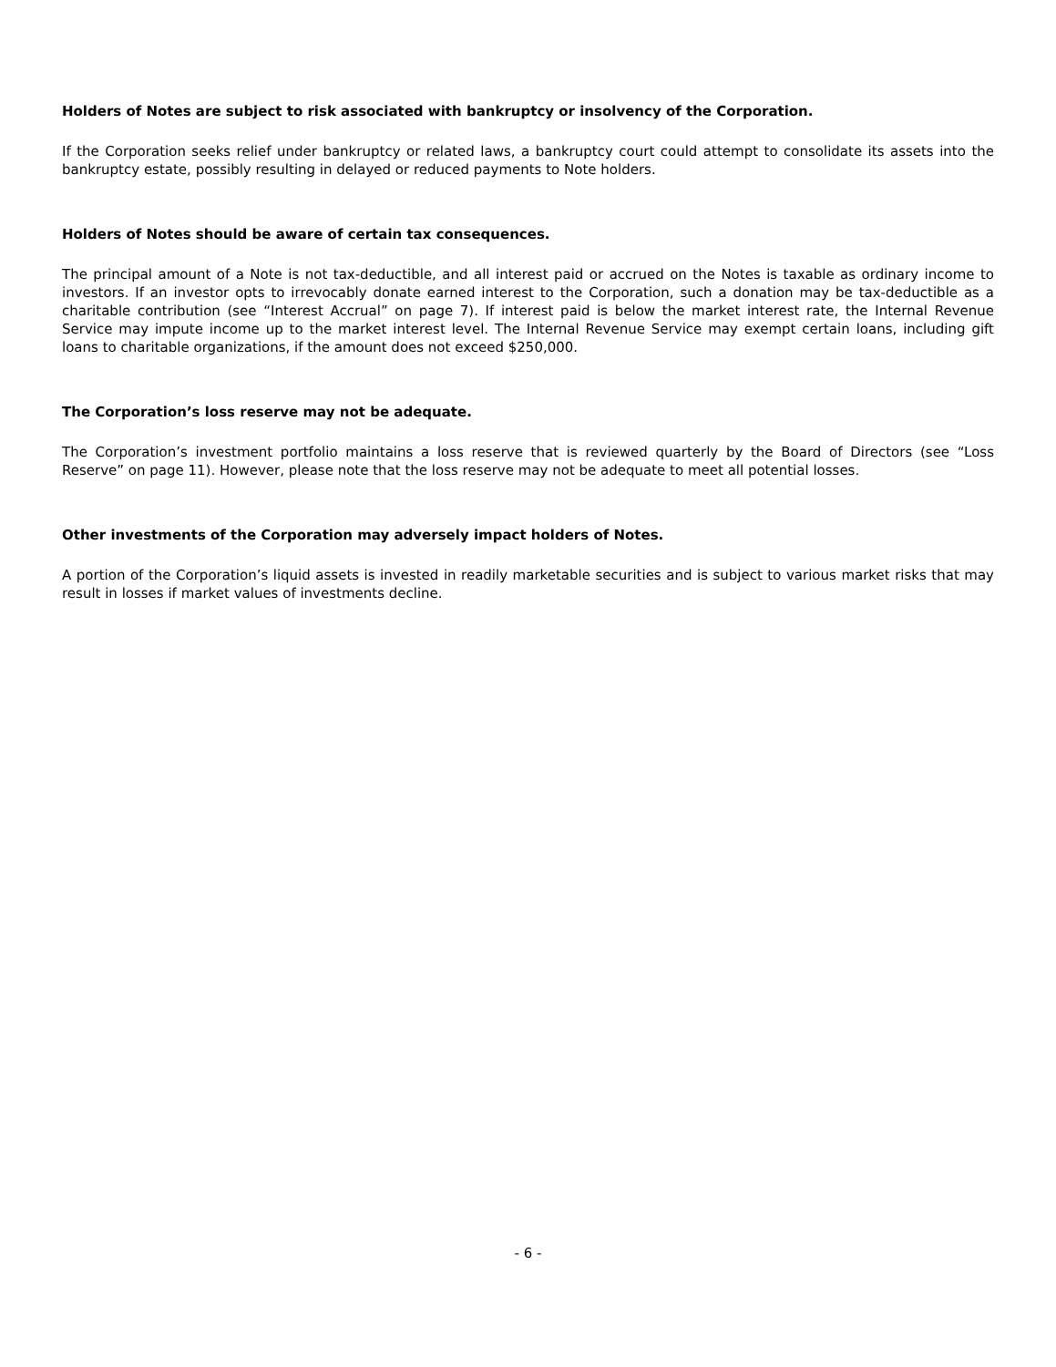Holders of Notes are subject to risk associated with bankruptcy or insolvency of the Corporation.
If the Corporation seeks relief under bankruptcy or related laws, a bankruptcy court could attempt to consolidate its assets into the bankruptcy estate, possibly resulting in delayed or reduced payments to Note holders.
Holders of Notes should be aware of certain tax consequences.
The principal amount of a Note is not tax-deductible, and all interest paid or accrued on the Notes is taxable as ordinary income to investors. If an investor opts to irrevocably donate earned interest to the Corporation, such a donation may be tax-deductible as a charitable contribution (see “Interest Accrual” on page 7). If interest paid is below the market interest rate, the Internal Revenue Service may impute income up to the market interest level. The Internal Revenue Service may exempt certain loans, including gift loans to charitable organizations, if the amount does not exceed $250,000.
The Corporation’s loss reserve may not be adequate.
The Corporation’s investment portfolio maintains a loss reserve that is reviewed quarterly by the Board of Directors (see “Loss Reserve” on page 11). However, please note that the loss reserve may not be adequate to meet all potential losses.
Other investments of the Corporation may adversely impact holders of Notes.
A portion of the Corporation’s liquid assets is invested in readily marketable securities and is subject to various market risks that may result in losses if market values of investments decline.
- 6 -